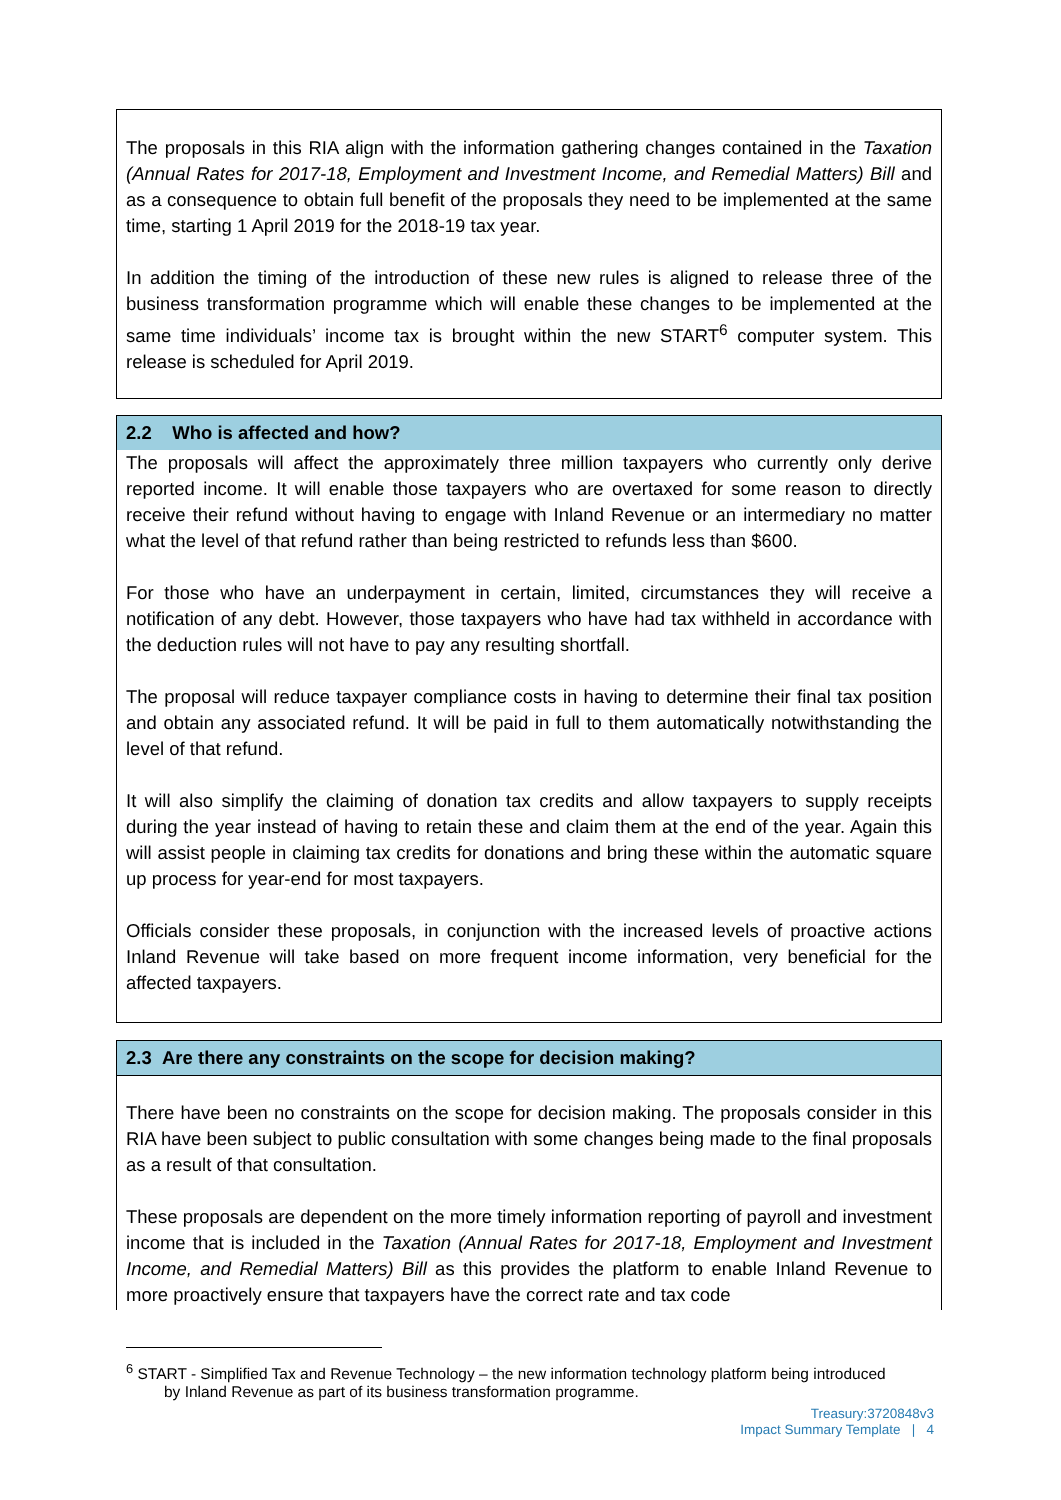The proposals in this RIA align with the information gathering changes contained in the Taxation (Annual Rates for 2017-18, Employment and Investment Income, and Remedial Matters) Bill and as a consequence to obtain full benefit of the proposals they need to be implemented at the same time, starting 1 April 2019 for the 2018-19 tax year.
In addition the timing of the introduction of these new rules is aligned to release three of the business transformation programme which will enable these changes to be implemented at the same time individuals’ income tax is brought within the new START<sup>6</sup> computer system. This release is scheduled for April 2019.
2.2 Who is affected and how?
The proposals will affect the approximately three million taxpayers who currently only derive reported income. It will enable those taxpayers who are overtaxed for some reason to directly receive their refund without having to engage with Inland Revenue or an intermediary no matter what the level of that refund rather than being restricted to refunds less than $600.
For those who have an underpayment in certain, limited, circumstances they will receive a notification of any debt. However, those taxpayers who have had tax withheld in accordance with the deduction rules will not have to pay any resulting shortfall.
The proposal will reduce taxpayer compliance costs in having to determine their final tax position and obtain any associated refund. It will be paid in full to them automatically notwithstanding the level of that refund.
It will also simplify the claiming of donation tax credits and allow taxpayers to supply receipts during the year instead of having to retain these and claim them at the end of the year. Again this will assist people in claiming tax credits for donations and bring these within the automatic square up process for year-end for most taxpayers.
Officials consider these proposals, in conjunction with the increased levels of proactive actions Inland Revenue will take based on more frequent income information, very beneficial for the affected taxpayers.
2.3 Are there any constraints on the scope for decision making?
There have been no constraints on the scope for decision making. The proposals consider in this RIA have been subject to public consultation with some changes being made to the final proposals as a result of that consultation.
These proposals are dependent on the more timely information reporting of payroll and investment income that is included in the Taxation (Annual Rates for 2017-18, Employment and Investment Income, and Remedial Matters) Bill as this provides the platform to enable Inland Revenue to more proactively ensure that taxpayers have the correct rate and tax code
<sup>6</sup> START - Simplified Tax and Revenue Technology – the new information technology platform being introduced
by Inland Revenue as part of its business transformation programme.
Treasury:3720848v3
Impact Summary Template | 4